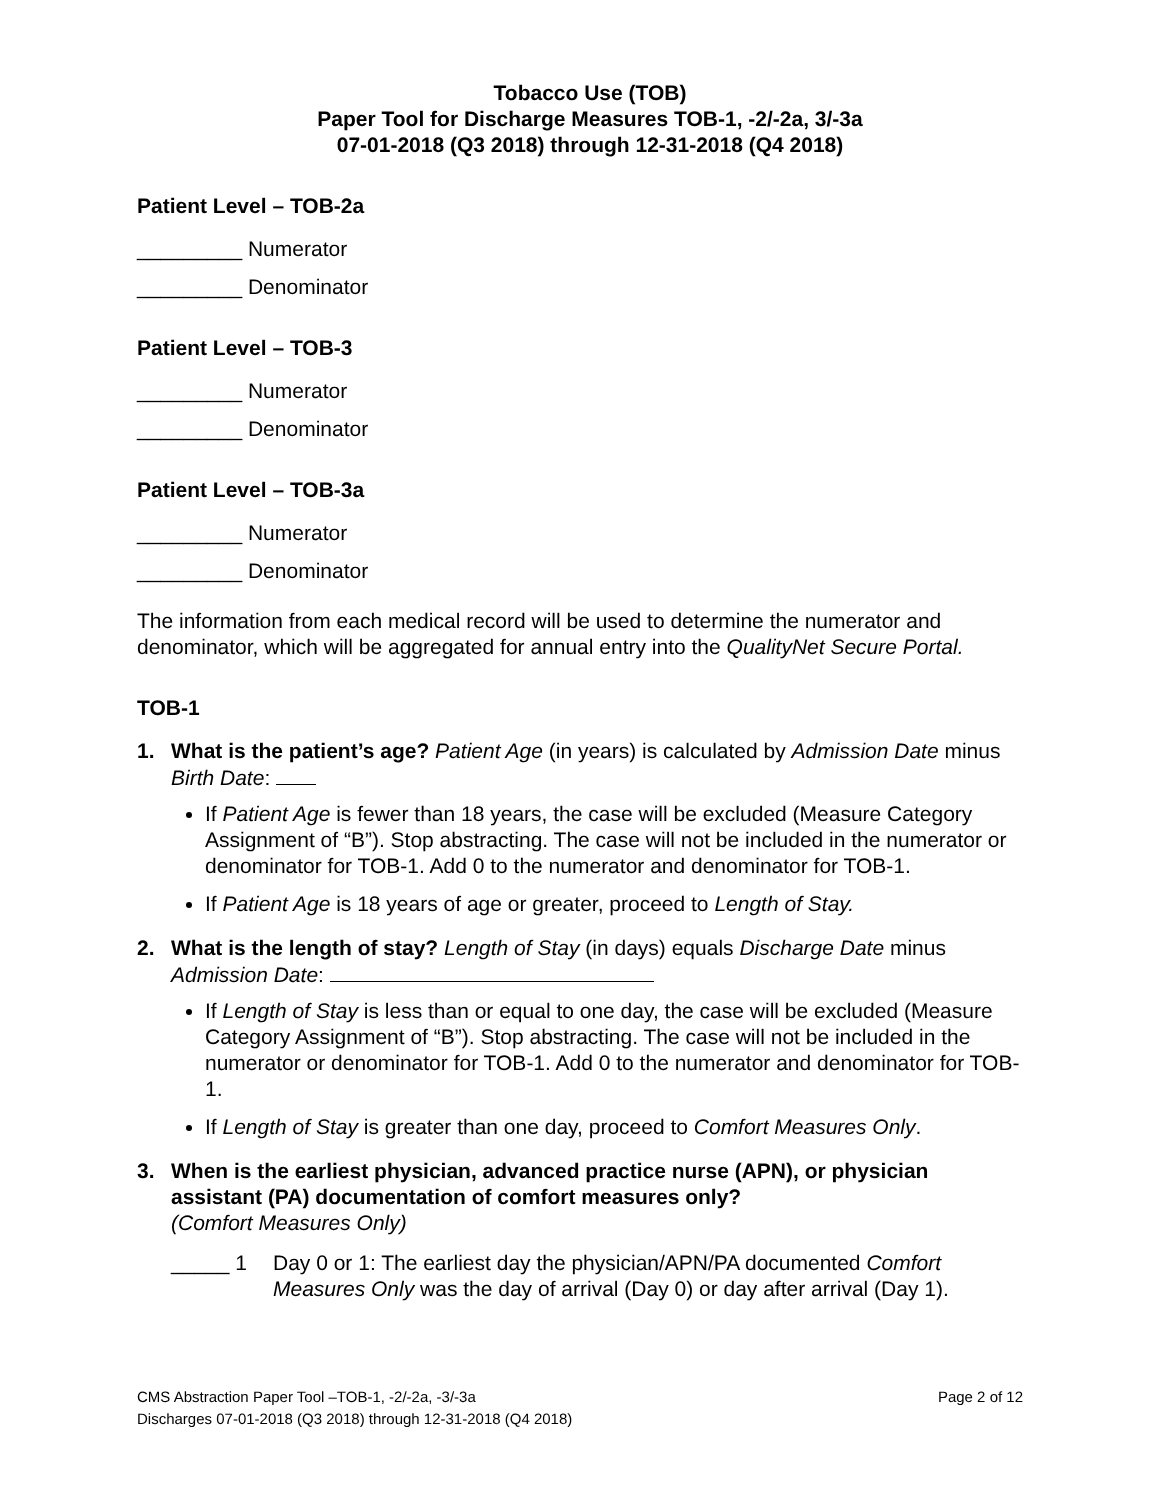Tobacco Use (TOB)
Paper Tool for Discharge Measures TOB-1, -2/-2a, 3/-3a
07-01-2018 (Q3 2018) through 12-31-2018 (Q4 2018)
Patient Level – TOB-2a
_________ Numerator
_________ Denominator
Patient Level – TOB-3
_________ Numerator
_________ Denominator
Patient Level – TOB-3a
_________ Numerator
_________ Denominator
The information from each medical record will be used to determine the numerator and denominator, which will be aggregated for annual entry into the QualityNet Secure Portal.
TOB-1
1. What is the patient’s age? Patient Age (in years) is calculated by Admission Date minus Birth Date:
If Patient Age is fewer than 18 years, the case will be excluded (Measure Category Assignment of “B”). Stop abstracting. The case will not be included in the numerator or denominator for TOB-1. Add 0 to the numerator and denominator for TOB-1.
If Patient Age is 18 years of age or greater, proceed to Length of Stay.
2. What is the length of stay? Length of Stay (in days) equals Discharge Date minus Admission Date:
If Length of Stay is less than or equal to one day, the case will be excluded (Measure Category Assignment of “B”). Stop abstracting. The case will not be included in the numerator or denominator for TOB-1. Add 0 to the numerator and denominator for TOB-1.
If Length of Stay is greater than one day, proceed to Comfort Measures Only.
3. When is the earliest physician, advanced practice nurse (APN), or physician assistant (PA) documentation of comfort measures only?
(Comfort Measures Only)
_____ 1 Day 0 or 1: The earliest day the physician/APN/PA documented Comfort Measures Only was the day of arrival (Day 0) or day after arrival (Day 1).
CMS Abstraction Paper Tool –TOB-1, -2/-2a, -3/-3a Page 2 of 12
Discharges 07-01-2018 (Q3 2018) through 12-31-2018 (Q4 2018)